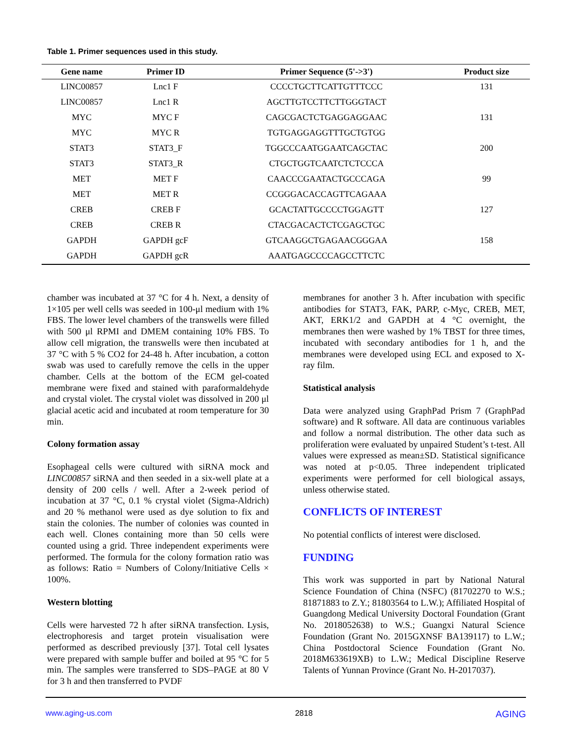Table 1. Primer sequences used in this study.
| Gene name | Primer ID | Primer Sequence (5'->3') | Product size |
| --- | --- | --- | --- |
| LINC00857 | Lnc1 F | CCCCTGCTTCATTGTTTCCC | 131 |
| LINC00857 | Lnc1 R | AGCTTGTCCTTCTTGGGTACT | |
| MYC | MYC F | CAGCGACTCTGAGGAGGAAC | 131 |
| MYC | MYC R | TGTGAGGAGGTTTGCTGTGG | |
| STAT3 | STAT3_F | TGGCCCAATGGAATCAGCTAC | 200 |
| STAT3 | STAT3_R | CTGCTGGTCAATCTCTCCCA | |
| MET | MET F | CAACCCGAATACTGCCCAGA | 99 |
| MET | MET R | CCGGGACACCAGTTCAGAAA | |
| CREB | CREB F | GCACTATTGCCCCTGGAGTT | 127 |
| CREB | CREB R | CTACGACACTCTCGAGCTGC | |
| GAPDH | GAPDH gcF | GTCAAGGCTGAGAACGGGAA | 158 |
| GAPDH | GAPDH gcR | AAATGAGCCCCAGCCTTCTC | |
chamber was incubated at 37 °C for 4 h. Next, a density of 1×105 per well cells was seeded in 100-μl medium with 1% FBS. The lower level chambers of the transwells were filled with 500 μl RPMI and DMEM containing 10% FBS. To allow cell migration, the transwells were then incubated at 37 °C with 5 % CO2 for 24-48 h. After incubation, a cotton swab was used to carefully remove the cells in the upper chamber. Cells at the bottom of the ECM gel-coated membrane were fixed and stained with paraformaldehyde and crystal violet. The crystal violet was dissolved in 200 μl glacial acetic acid and incubated at room temperature for 30 min.
Colony formation assay
Esophageal cells were cultured with siRNA mock and LINC00857 siRNA and then seeded in a six-well plate at a density of 200 cells / well. After a 2-week period of incubation at 37 °C, 0.1 % crystal violet (Sigma-Aldrich) and 20 % methanol were used as dye solution to fix and stain the colonies. The number of colonies was counted in each well. Clones containing more than 50 cells were counted using a grid. Three independent experiments were performed. The formula for the colony formation ratio was as follows: Ratio = Numbers of Colony/Initiative Cells × 100%.
Western blotting
Cells were harvested 72 h after siRNA transfection. Lysis, electrophoresis and target protein visualisation were performed as described previously [37]. Total cell lysates were prepared with sample buffer and boiled at 95 °C for 5 min. The samples were transferred to SDS–PAGE at 80 V for 3 h and then transferred to PVDF
membranes for another 3 h. After incubation with specific antibodies for STAT3, FAK, PARP, c-Myc, CREB, MET, AKT, ERK1/2 and GAPDH at 4 °C overnight, the membranes then were washed by 1% TBST for three times, incubated with secondary antibodies for 1 h, and the membranes were developed using ECL and exposed to X-ray film.
Statistical analysis
Data were analyzed using GraphPad Prism 7 (GraphPad software) and R software. All data are continuous variables and follow a normal distribution. The other data such as proliferation were evaluated by unpaired Student’s t-test. All values were expressed as mean±SD. Statistical significance was noted at p<0.05. Three independent triplicated experiments were performed for cell biological assays, unless otherwise stated.
CONFLICTS OF INTEREST
No potential conflicts of interest were disclosed.
FUNDING
This work was supported in part by National Natural Science Foundation of China (NSFC) (81702270 to W.S.; 81871883 to Z.Y.; 81803564 to L.W.); Affiliated Hospital of Guangdong Medical University Doctoral Foundation (Grant No. 2018052638) to W.S.; Guangxi Natural Science Foundation (Grant No. 2015GXNSF BA139117) to L.W.; China Postdoctoral Science Foundation (Grant No. 2018M633619XB) to L.W.; Medical Discipline Reserve Talents of Yunnan Province (Grant No. H-2017037).
www.aging-us.com 2818 AGING